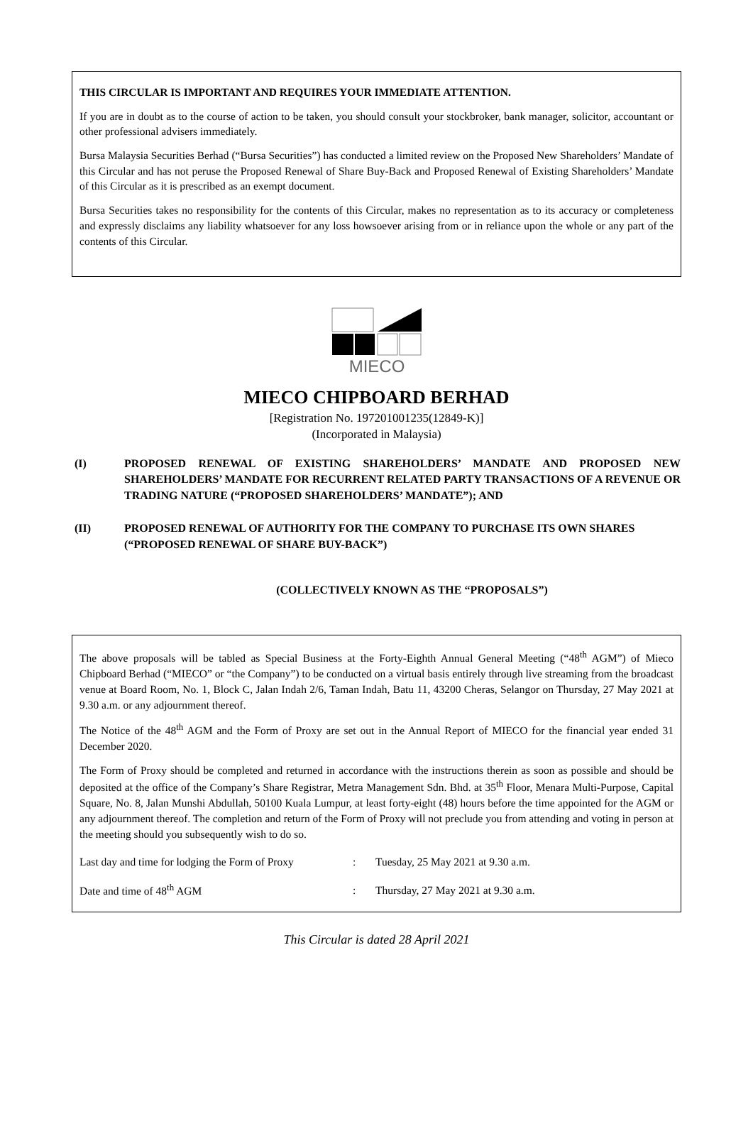THIS CIRCULAR IS IMPORTANT AND REQUIRES YOUR IMMEDIATE ATTENTION.
If you are in doubt as to the course of action to be taken, you should consult your stockbroker, bank manager, solicitor, accountant or other professional advisers immediately.
Bursa Malaysia Securities Berhad (“Bursa Securities”) has conducted a limited review on the Proposed New Shareholders’ Mandate of this Circular and has not peruse the Proposed Renewal of Share Buy-Back and Proposed Renewal of Existing Shareholders’ Mandate of this Circular as it is prescribed as an exempt document.
Bursa Securities takes no responsibility for the contents of this Circular, makes no representation as to its accuracy or completeness and expressly disclaims any liability whatsoever for any loss howsoever arising from or in reliance upon the whole or any part of the contents of this Circular.
MIECO
MIECO CHIPBOARD BERHAD
[Registration No. 197201001235(12849-K)]
(Incorporated in Malaysia)
(I) PROPOSED RENEWAL OF EXISTING SHAREHOLDERS’ MANDATE AND PROPOSED NEW SHAREHOLDERS’ MANDATE FOR RECURRENT RELATED PARTY TRANSACTIONS OF A REVENUE OR TRADING NATURE (“PROPOSED SHAREHOLDERS’ MANDATE”); AND
(II) PROPOSED RENEWAL OF AUTHORITY FOR THE COMPANY TO PURCHASE ITS OWN SHARES (“PROPOSED RENEWAL OF SHARE BUY-BACK”)
(COLLECTIVELY KNOWN AS THE “PROPOSALS”)
The above proposals will be tabled as Special Business at the Forty-Eighth Annual General Meeting (“48<sup>th</sup> AGM”) of Mieco Chipboard Berhad (“MIECO” or “the Company”) to be conducted on a virtual basis entirely through live streaming from the broadcast venue at Board Room, No. 1, Block C, Jalan Indah 2/6, Taman Indah, Batu 11, 43200 Cheras, Selangor on Thursday, 27 May 2021 at 9.30 a.m. or any adjournment thereof.
The Notice of the 48<sup>th</sup> AGM and the Form of Proxy are set out in the Annual Report of MIECO for the financial year ended 31 December 2020.
The Form of Proxy should be completed and returned in accordance with the instructions therein as soon as possible and should be deposited at the office of the Company’s Share Registrar, Metra Management Sdn. Bhd. at 35<sup>th</sup> Floor, Menara Multi-Purpose, Capital Square, No. 8, Jalan Munshi Abdullah, 50100 Kuala Lumpur, at least forty-eight (48) hours before the time appointed for the AGM or any adjournment thereof. The completion and return of the Form of Proxy will not preclude you from attending and voting in person at the meeting should you subsequently wish to do so.
| Last day and time for lodging the Form of Proxy | : | Tuesday, 25 May 2021 at 9.30 a.m. |
| Date and time of 48<sup>th</sup> AGM | : | Thursday, 27 May 2021 at 9.30 a.m. |
This Circular is dated 28 April 2021